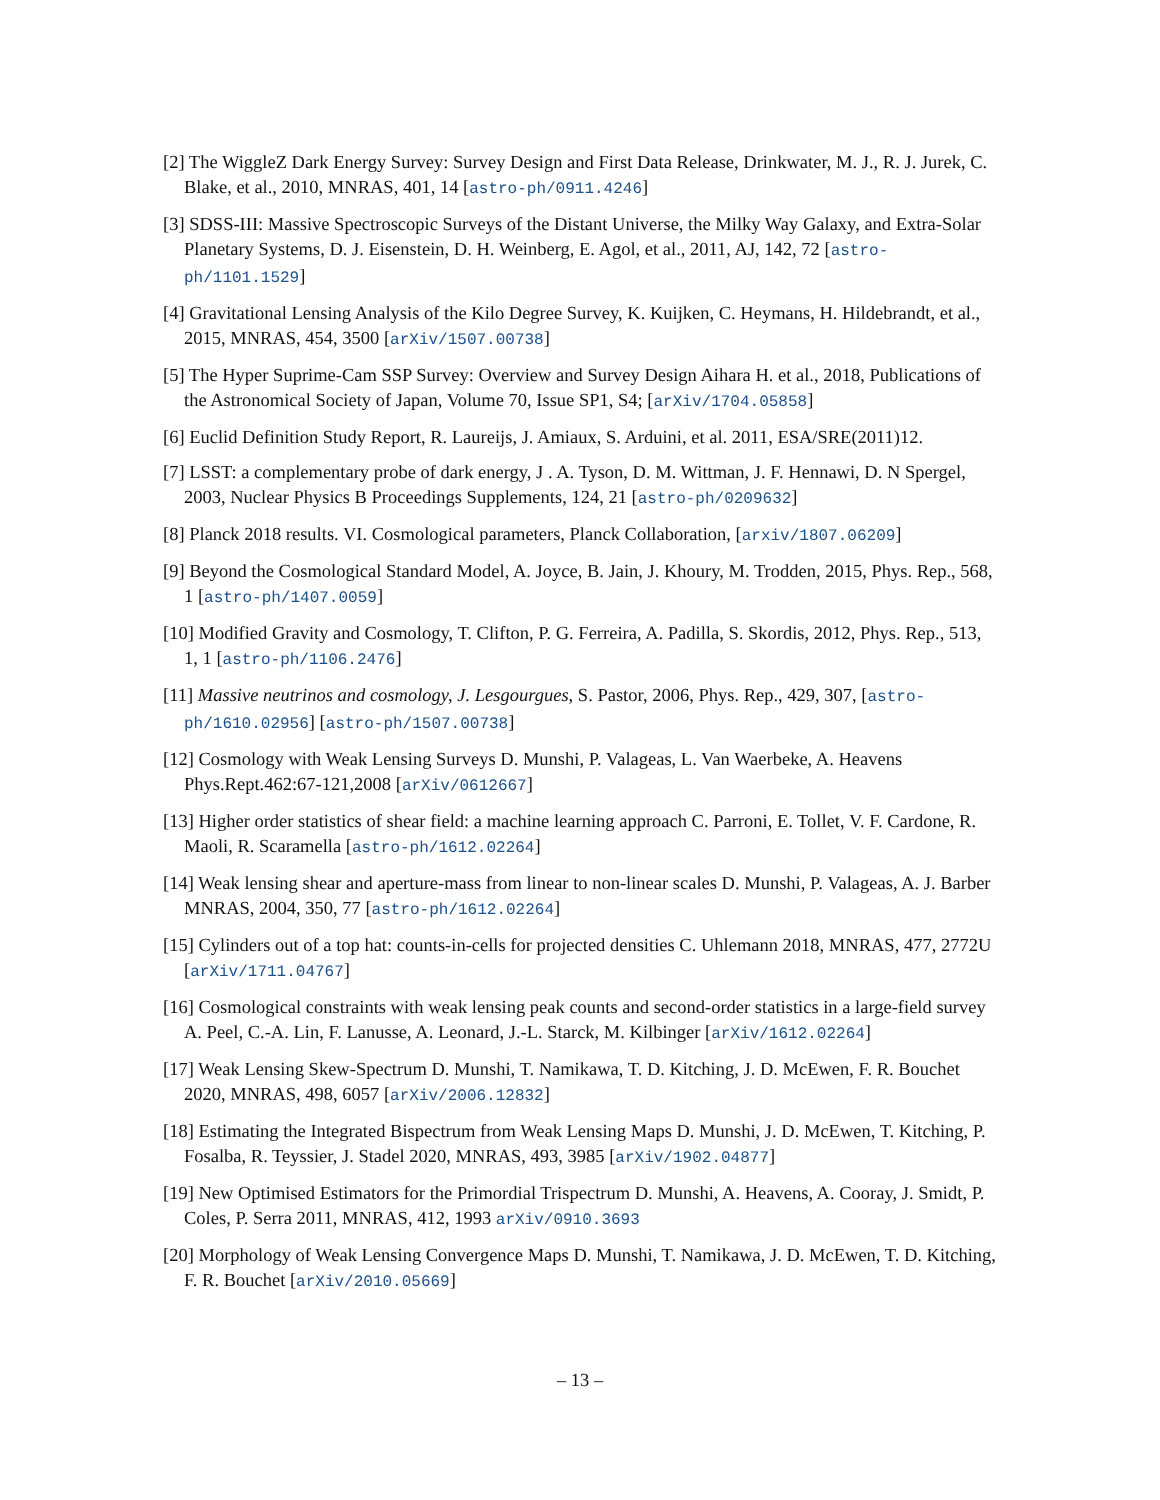[2] The WiggleZ Dark Energy Survey: Survey Design and First Data Release, Drinkwater, M. J., R. J. Jurek, C. Blake, et al., 2010, MNRAS, 401, 14 [astro-ph/0911.4246]
[3] SDSS-III: Massive Spectroscopic Surveys of the Distant Universe, the Milky Way Galaxy, and Extra-Solar Planetary Systems, D. J. Eisenstein, D. H. Weinberg, E. Agol, et al., 2011, AJ, 142, 72 [astro-ph/1101.1529]
[4] Gravitational Lensing Analysis of the Kilo Degree Survey, K. Kuijken, C. Heymans, H. Hildebrandt, et al., 2015, MNRAS, 454, 3500 [arXiv/1507.00738]
[5] The Hyper Suprime-Cam SSP Survey: Overview and Survey Design Aihara H. et al., 2018, Publications of the Astronomical Society of Japan, Volume 70, Issue SP1, S4; [arXiv/1704.05858]
[6] Euclid Definition Study Report, R. Laureijs, J. Amiaux, S. Arduini, et al. 2011, ESA/SRE(2011)12.
[7] LSST: a complementary probe of dark energy, J . A. Tyson, D. M. Wittman, J. F. Hennawi, D. N Spergel, 2003, Nuclear Physics B Proceedings Supplements, 124, 21 [astro-ph/0209632]
[8] Planck 2018 results. VI. Cosmological parameters, Planck Collaboration, [arxiv/1807.06209]
[9] Beyond the Cosmological Standard Model, A. Joyce, B. Jain, J. Khoury, M. Trodden, 2015, Phys. Rep., 568, 1 [astro-ph/1407.0059]
[10] Modified Gravity and Cosmology, T. Clifton, P. G. Ferreira, A. Padilla, S. Skordis, 2012, Phys. Rep., 513, 1, 1 [astro-ph/1106.2476]
[11] Massive neutrinos and cosmology, J. Lesgourgues, S. Pastor, 2006, Phys. Rep., 429, 307, [astro-ph/1610.02956] [astro-ph/1507.00738]
[12] Cosmology with Weak Lensing Surveys D. Munshi, P. Valageas, L. Van Waerbeke, A. Heavens Phys.Rept.462:67-121,2008 [arXiv/0612667]
[13] Higher order statistics of shear field: a machine learning approach C. Parroni, E. Tollet, V. F. Cardone, R. Maoli, R. Scaramella [astro-ph/1612.02264]
[14] Weak lensing shear and aperture-mass from linear to non-linear scales D. Munshi, P. Valageas, A. J. Barber MNRAS, 2004, 350, 77 [astro-ph/1612.02264]
[15] Cylinders out of a top hat: counts-in-cells for projected densities C. Uhlemann 2018, MNRAS, 477, 2772U [arXiv/1711.04767]
[16] Cosmological constraints with weak lensing peak counts and second-order statistics in a large-field survey A. Peel, C.-A. Lin, F. Lanusse, A. Leonard, J.-L. Starck, M. Kilbinger [arXiv/1612.02264]
[17] Weak Lensing Skew-Spectrum D. Munshi, T. Namikawa, T. D. Kitching, J. D. McEwen, F. R. Bouchet 2020, MNRAS, 498, 6057 [arXiv/2006.12832]
[18] Estimating the Integrated Bispectrum from Weak Lensing Maps D. Munshi, J. D. McEwen, T. Kitching, P. Fosalba, R. Teyssier, J. Stadel 2020, MNRAS, 493, 3985 [arXiv/1902.04877]
[19] New Optimised Estimators for the Primordial Trispectrum D. Munshi, A. Heavens, A. Cooray, J. Smidt, P. Coles, P. Serra 2011, MNRAS, 412, 1993 arXiv/0910.3693
[20] Morphology of Weak Lensing Convergence Maps D. Munshi, T. Namikawa, J. D. McEwen, T. D. Kitching, F. R. Bouchet [arXiv/2010.05669]
– 13 –